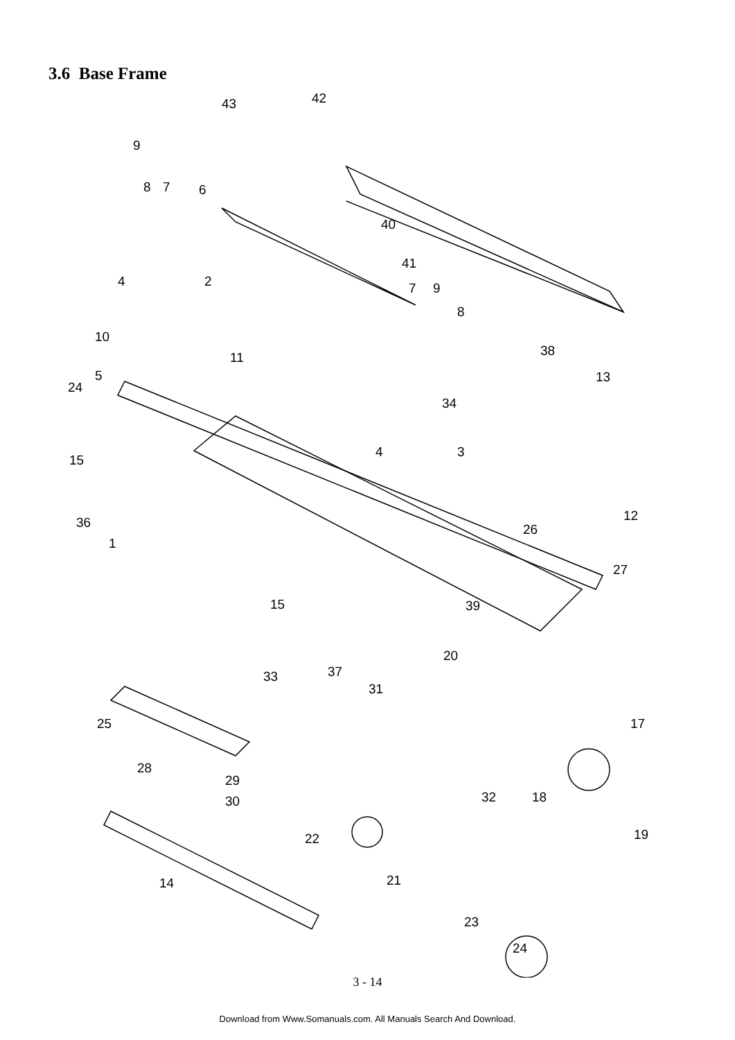3.6 Base Frame
43
42
9
8
7
6
40
41
4
2
7
9
8
10
11
38
13
5
24
34
4
3
15
12
36
1
26
27
39
15
20
33
37
31
17
25
28
29
30
32
18
22
19
14
21
23
24
3 - 14
Download from Www.Somanuals.com. All Manuals Search And Download.